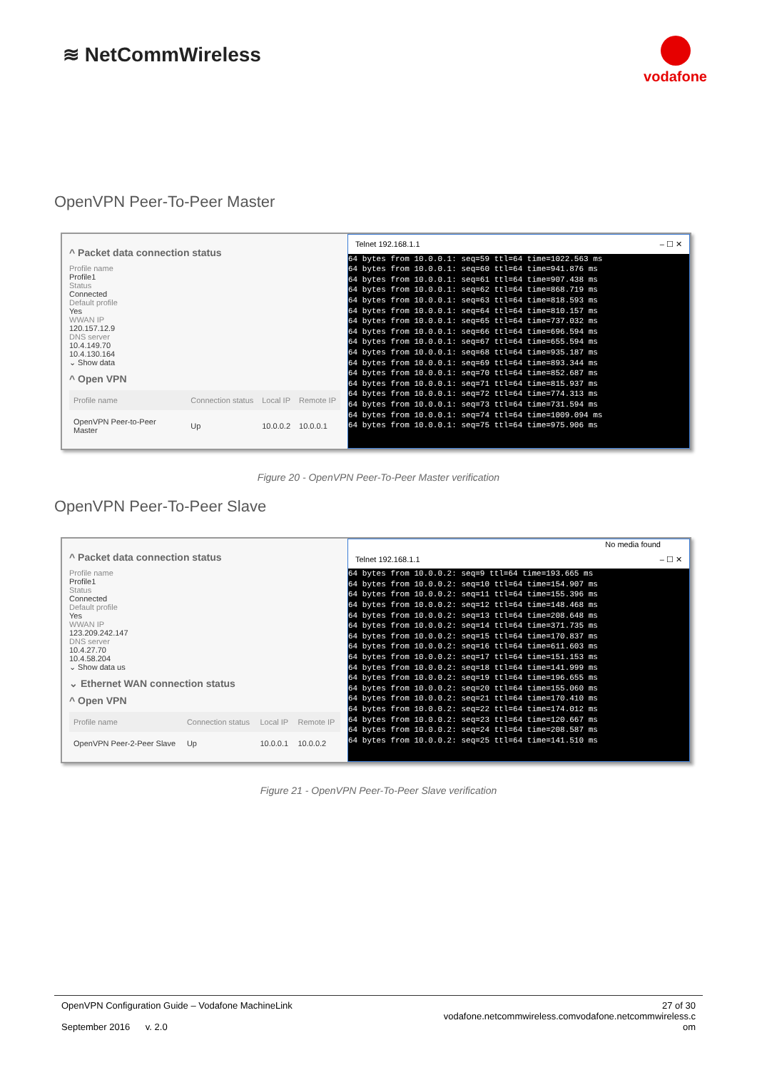≋ NetCommWireless
vodafone
OpenVPN Peer-To-Peer Master
^ Packet data connection status
Profile name
Profile1
Status
Connected
Default profile
Yes
WWAN IP
120.157.12.9
DNS server
10.4.149.70
10.4.130.164
⌄ Show data
^ Open VPN
| Profile name | Connection status | Local IP | Remote IP |
| --- | --- | --- | --- |
| OpenVPN Peer-to-Peer Master | Up | 10.0.0.2 | 10.0.0.1 |
Telnet 192.168.1.1 – ☐ ✕
64 bytes from 10.0.0.1: seq=59 ttl=64 time=1022.563 ms
64 bytes from 10.0.0.1: seq=60 ttl=64 time=941.876 ms
64 bytes from 10.0.0.1: seq=61 ttl=64 time=907.438 ms
64 bytes from 10.0.0.1: seq=62 ttl=64 time=868.719 ms
64 bytes from 10.0.0.1: seq=63 ttl=64 time=818.593 ms
64 bytes from 10.0.0.1: seq=64 ttl=64 time=810.157 ms
64 bytes from 10.0.0.1: seq=65 ttl=64 time=737.032 ms
64 bytes from 10.0.0.1: seq=66 ttl=64 time=696.594 ms
64 bytes from 10.0.0.1: seq=67 ttl=64 time=655.594 ms
64 bytes from 10.0.0.1: seq=68 ttl=64 time=935.187 ms
64 bytes from 10.0.0.1: seq=69 ttl=64 time=893.344 ms
64 bytes from 10.0.0.1: seq=70 ttl=64 time=852.687 ms
64 bytes from 10.0.0.1: seq=71 ttl=64 time=815.937 ms
64 bytes from 10.0.0.1: seq=72 ttl=64 time=774.313 ms
64 bytes from 10.0.0.1: seq=73 ttl=64 time=731.594 ms
64 bytes from 10.0.0.1: seq=74 ttl=64 time=1009.094 ms
64 bytes from 10.0.0.1: seq=75 ttl=64 time=975.906 ms
Figure 20 - OpenVPN Peer-To-Peer Master verification
OpenVPN Peer-To-Peer Slave
^ Packet data connection status
Profile name
Profile1
Status
Connected
Default profile
Yes
WWAN IP
123.209.242.147
DNS server
10.4.27.70
10.4.58.204
⌄ Show data us
⌄ Ethernet WAN connection status
^ Open VPN
| Profile name | Connection status | Local IP | Remote IP |
| --- | --- | --- | --- |
| OpenVPN Peer-2-Peer Slave | Up | 10.0.0.1 | 10.0.0.2 |
No media found
Telnet 192.168.1.1 – ☐ ✕
64 bytes from 10.0.0.2: seq=9 ttl=64 time=193.665 ms
64 bytes from 10.0.0.2: seq=10 ttl=64 time=154.907 ms
64 bytes from 10.0.0.2: seq=11 ttl=64 time=155.396 ms
64 bytes from 10.0.0.2: seq=12 ttl=64 time=148.468 ms
64 bytes from 10.0.0.2: seq=13 ttl=64 time=208.648 ms
64 bytes from 10.0.0.2: seq=14 ttl=64 time=371.735 ms
64 bytes from 10.0.0.2: seq=15 ttl=64 time=170.837 ms
64 bytes from 10.0.0.2: seq=16 ttl=64 time=611.603 ms
64 bytes from 10.0.0.2: seq=17 ttl=64 time=151.153 ms
64 bytes from 10.0.0.2: seq=18 ttl=64 time=141.999 ms
64 bytes from 10.0.0.2: seq=19 ttl=64 time=196.655 ms
64 bytes from 10.0.0.2: seq=20 ttl=64 time=155.060 ms
64 bytes from 10.0.0.2: seq=21 ttl=64 time=170.410 ms
64 bytes from 10.0.0.2: seq=22 ttl=64 time=174.012 ms
64 bytes from 10.0.0.2: seq=23 ttl=64 time=120.667 ms
64 bytes from 10.0.0.2: seq=24 ttl=64 time=208.587 ms
64 bytes from 10.0.0.2: seq=25 ttl=64 time=141.510 ms
Figure 21 - OpenVPN Peer-To-Peer Slave verification
OpenVPN Configuration Guide – Vodafone MachineLink
September 2016 v. 2.0
27 of 30
vodafone.netcommwireless.comvodafone.netcommwireless.c
om